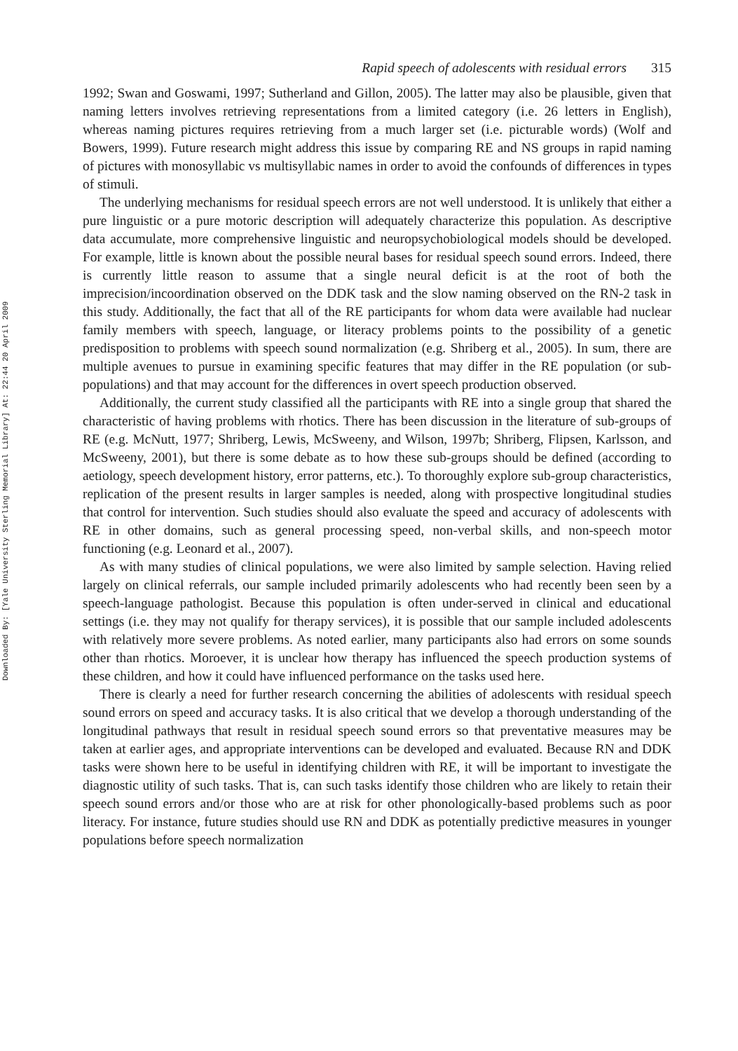Downloaded By: [Yale University Sterling Memorial Library] At: 22:44 20 April 2009
Rapid speech of adolescents with residual errors 315
1992; Swan and Goswami, 1997; Sutherland and Gillon, 2005). The latter may also be plausible, given that naming letters involves retrieving representations from a limited category (i.e. 26 letters in English), whereas naming pictures requires retrieving from a much larger set (i.e. picturable words) (Wolf and Bowers, 1999). Future research might address this issue by comparing RE and NS groups in rapid naming of pictures with monosyllabic vs multisyllabic names in order to avoid the confounds of differences in types of stimuli.
The underlying mechanisms for residual speech errors are not well understood. It is unlikely that either a pure linguistic or a pure motoric description will adequately characterize this population. As descriptive data accumulate, more comprehensive linguistic and neuropsychobiological models should be developed. For example, little is known about the possible neural bases for residual speech sound errors. Indeed, there is currently little reason to assume that a single neural deficit is at the root of both the imprecision/incoordination observed on the DDK task and the slow naming observed on the RN-2 task in this study. Additionally, the fact that all of the RE participants for whom data were available had nuclear family members with speech, language, or literacy problems points to the possibility of a genetic predisposition to problems with speech sound normalization (e.g. Shriberg et al., 2005). In sum, there are multiple avenues to pursue in examining specific features that may differ in the RE population (or sub-populations) and that may account for the differences in overt speech production observed.
Additionally, the current study classified all the participants with RE into a single group that shared the characteristic of having problems with rhotics. There has been discussion in the literature of sub-groups of RE (e.g. McNutt, 1977; Shriberg, Lewis, McSweeny, and Wilson, 1997b; Shriberg, Flipsen, Karlsson, and McSweeny, 2001), but there is some debate as to how these sub-groups should be defined (according to aetiology, speech development history, error patterns, etc.). To thoroughly explore sub-group characteristics, replication of the present results in larger samples is needed, along with prospective longitudinal studies that control for intervention. Such studies should also evaluate the speed and accuracy of adolescents with RE in other domains, such as general processing speed, non-verbal skills, and non-speech motor functioning (e.g. Leonard et al., 2007).
As with many studies of clinical populations, we were also limited by sample selection. Having relied largely on clinical referrals, our sample included primarily adolescents who had recently been seen by a speech-language pathologist. Because this population is often under-served in clinical and educational settings (i.e. they may not qualify for therapy services), it is possible that our sample included adolescents with relatively more severe problems. As noted earlier, many participants also had errors on some sounds other than rhotics. Moroever, it is unclear how therapy has influenced the speech production systems of these children, and how it could have influenced performance on the tasks used here.
There is clearly a need for further research concerning the abilities of adolescents with residual speech sound errors on speed and accuracy tasks. It is also critical that we develop a thorough understanding of the longitudinal pathways that result in residual speech sound errors so that preventative measures may be taken at earlier ages, and appropriate interventions can be developed and evaluated. Because RN and DDK tasks were shown here to be useful in identifying children with RE, it will be important to investigate the diagnostic utility of such tasks. That is, can such tasks identify those children who are likely to retain their speech sound errors and/or those who are at risk for other phonologically-based problems such as poor literacy. For instance, future studies should use RN and DDK as potentially predictive measures in younger populations before speech normalization